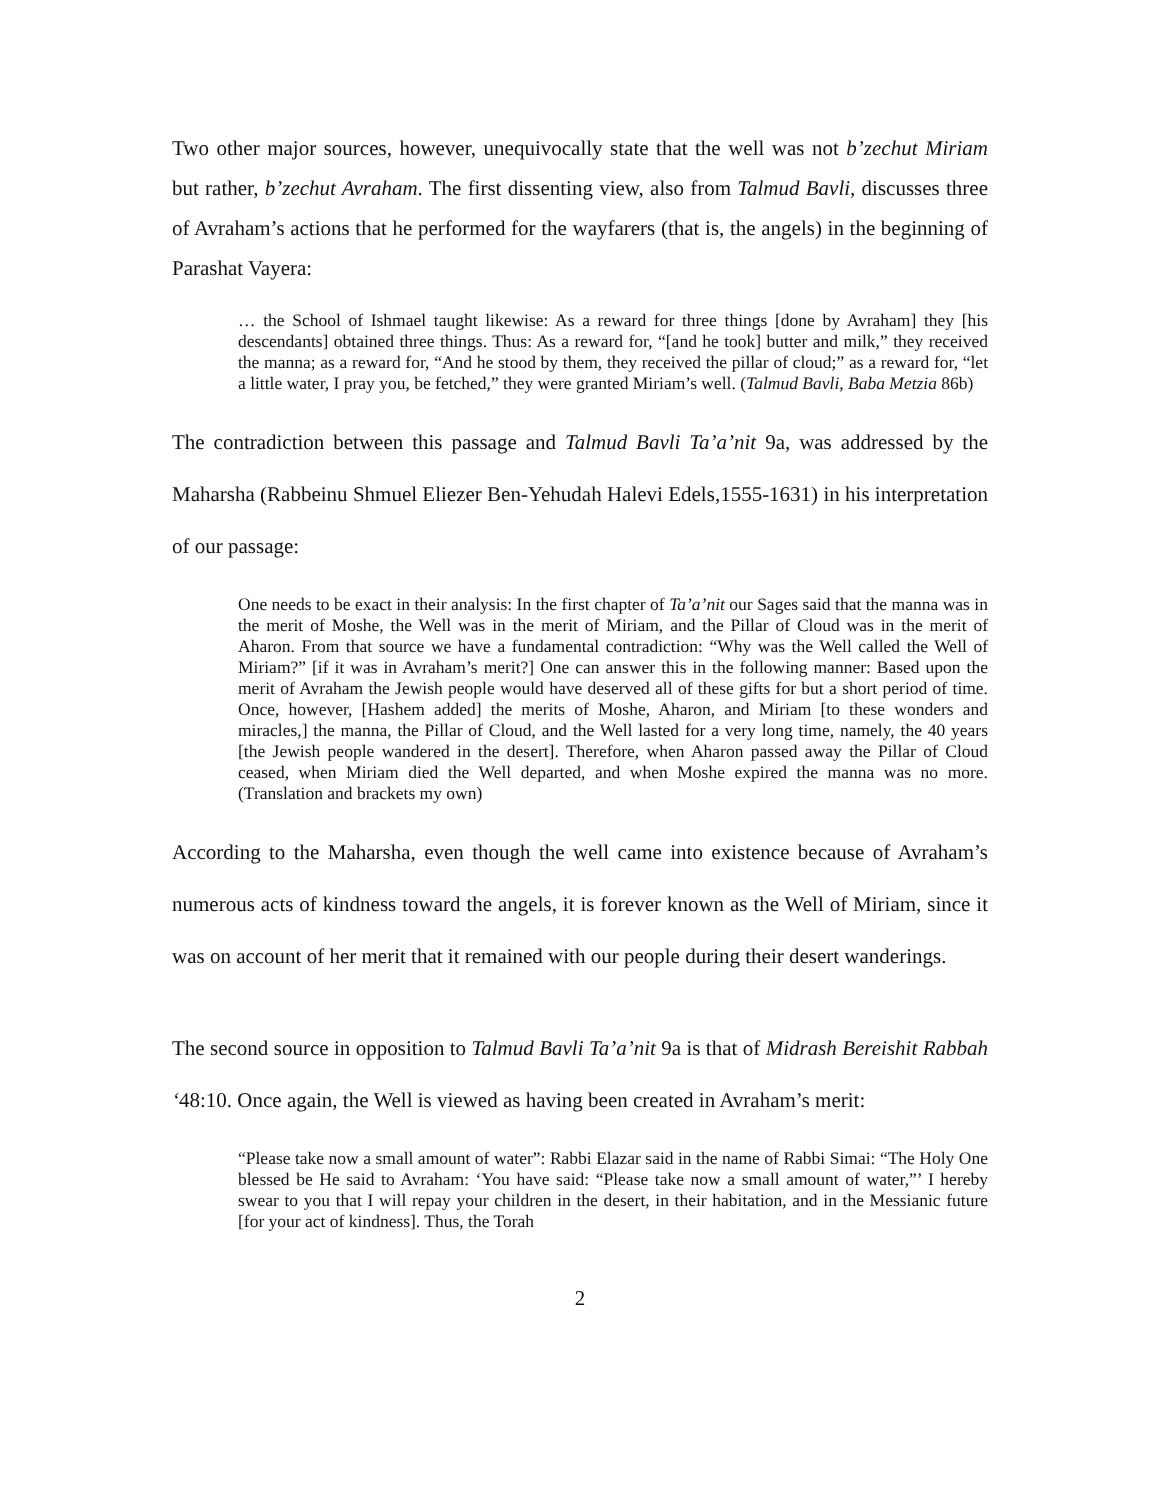Two other major sources, however, unequivocally state that the well was not b’zechut Miriam but rather, b’zechut Avraham. The first dissenting view, also from Talmud Bavli, discusses three of Avraham’s actions that he performed for the wayfarers (that is, the angels) in the beginning of Parashat Vayera:
… the School of Ishmael taught likewise: As a reward for three things [done by Avraham] they [his descendants] obtained three things. Thus: As a reward for, “[and he took] butter and milk,” they received the manna; as a reward for, “And he stood by them, they received the pillar of cloud;” as a reward for, “let a little water, I pray you, be fetched,” they were granted Miriam’s well. (Talmud Bavli, Baba Metzia 86b)
The contradiction between this passage and Talmud Bavli Ta’a’nit 9a, was addressed by the Maharsha (Rabbeinu Shmuel Eliezer Ben-Yehudah Halevi Edels,1555-1631) in his interpretation of our passage:
One needs to be exact in their analysis: In the first chapter of Ta’a’nit our Sages said that the manna was in the merit of Moshe, the Well was in the merit of Miriam, and the Pillar of Cloud was in the merit of Aharon. From that source we have a fundamental contradiction: “Why was the Well called the Well of Miriam?” [if it was in Avraham’s merit?] One can answer this in the following manner: Based upon the merit of Avraham the Jewish people would have deserved all of these gifts for but a short period of time. Once, however, [Hashem added] the merits of Moshe, Aharon, and Miriam [to these wonders and miracles,] the manna, the Pillar of Cloud, and the Well lasted for a very long time, namely, the 40 years [the Jewish people wandered in the desert]. Therefore, when Aharon passed away the Pillar of Cloud ceased, when Miriam died the Well departed, and when Moshe expired the manna was no more. (Translation and brackets my own)
According to the Maharsha, even though the well came into existence because of Avraham’s numerous acts of kindness toward the angels, it is forever known as the Well of Miriam, since it was on account of her merit that it remained with our people during their desert wanderings.
The second source in opposition to Talmud Bavli Ta’a’nit 9a is that of Midrash Bereishit Rabbah ‘48:10. Once again, the Well is viewed as having been created in Avraham’s merit:
“Please take now a small amount of water”: Rabbi Elazar said in the name of Rabbi Simai: “The Holy One blessed be He said to Avraham: ‘You have said: “Please take now a small amount of water,”’ I hereby swear to you that I will repay your children in the desert, in their habitation, and in the Messianic future [for your act of kindness]. Thus, the Torah
2